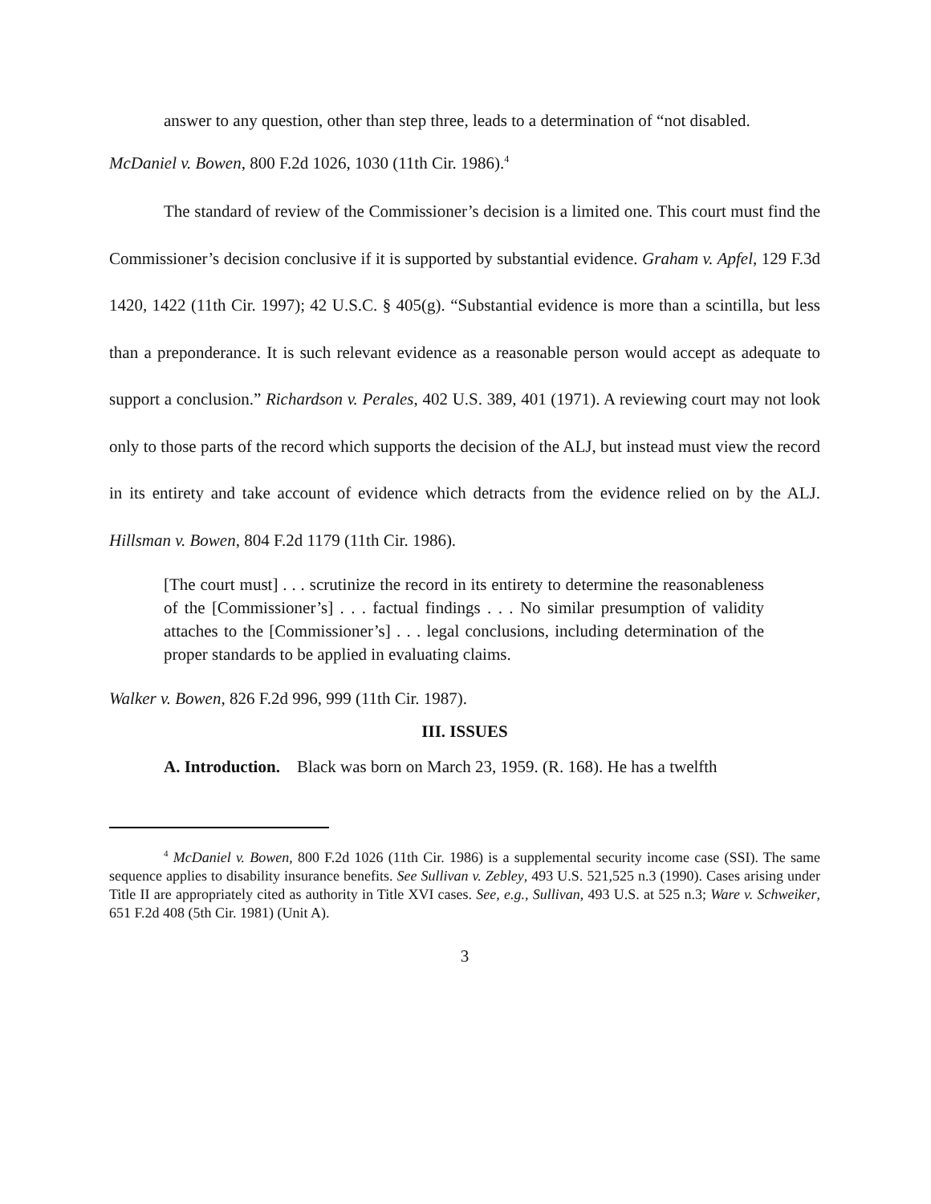answer to any question, other than step three, leads to a determination of “not disabled.
McDaniel v. Bowen, 800 F.2d 1026, 1030 (11th Cir. 1986).<sup>4</sup>
The standard of review of the Commissioner’s decision is a limited one. This court must find the Commissioner’s decision conclusive if it is supported by substantial evidence. Graham v. Apfel, 129 F.3d 1420, 1422 (11th Cir. 1997); 42 U.S.C. § 405(g). “Substantial evidence is more than a scintilla, but less than a preponderance. It is such relevant evidence as a reasonable person would accept as adequate to support a conclusion.” Richardson v. Perales, 402 U.S. 389, 401 (1971). A reviewing court may not look only to those parts of the record which supports the decision of the ALJ, but instead must view the record in its entirety and take account of evidence which detracts from the evidence relied on by the ALJ. Hillsman v. Bowen, 804 F.2d 1179 (11th Cir. 1986).
[The court must] . . . scrutinize the record in its entirety to determine the reasonableness of the [Commissioner’s] . . . factual findings . . . No similar presumption of validity attaches to the [Commissioner’s] . . . legal conclusions, including determination of the proper standards to be applied in evaluating claims.
Walker v. Bowen, 826 F.2d 996, 999 (11th Cir. 1987).
III. ISSUES
A. Introduction. Black was born on March 23, 1959. (R. 168). He has a twelfth
<sup>4</sup> McDaniel v. Bowen, 800 F.2d 1026 (11th Cir. 1986) is a supplemental security income case (SSI). The same sequence applies to disability insurance benefits. See Sullivan v. Zebley, 493 U.S. 521,525 n.3 (1990). Cases arising under Title II are appropriately cited as authority in Title XVI cases. See, e.g., Sullivan, 493 U.S. at 525 n.3; Ware v. Schweiker, 651 F.2d 408 (5th Cir. 1981) (Unit A).
3